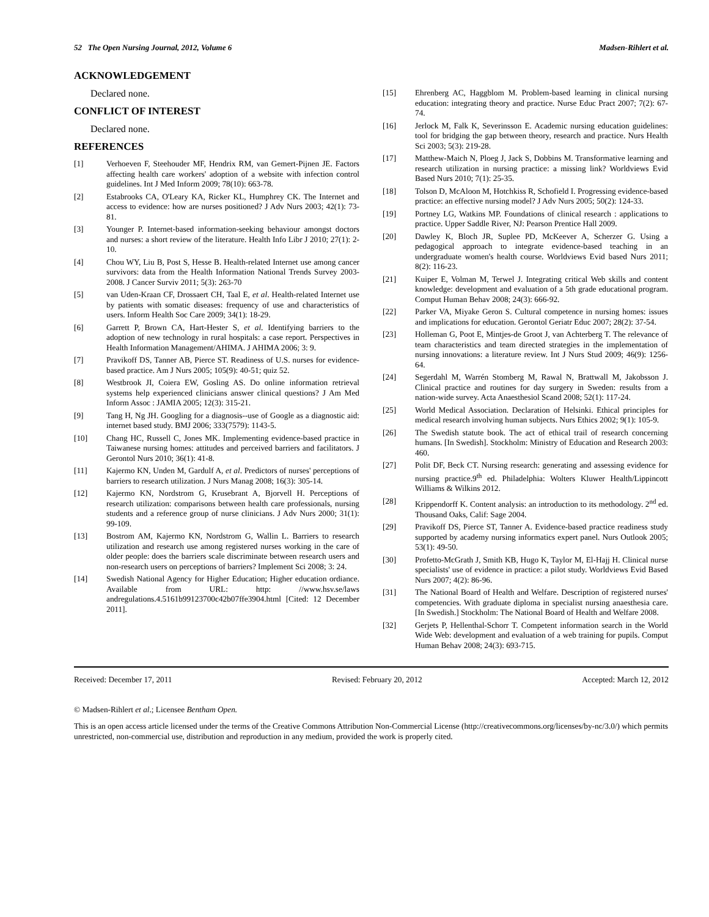52 The Open Nursing Journal, 2012, Volume 6 Madsen-Rihlert et al.
ACKNOWLEDGEMENT
Declared none.
CONFLICT OF INTEREST
Declared none.
REFERENCES
[1] Verhoeven F, Steehouder MF, Hendrix RM, van Gemert-Pijnen JE. Factors affecting health care workers' adoption of a website with infection control guidelines. Int J Med Inform 2009; 78(10): 663-78.
[2] Estabrooks CA, O'Leary KA, Ricker KL, Humphrey CK. The Internet and access to evidence: how are nurses positioned? J Adv Nurs 2003; 42(1): 73-81.
[3] Younger P. Internet-based information-seeking behaviour amongst doctors and nurses: a short review of the literature. Health Info Libr J 2010; 27(1): 2-10.
[4] Chou WY, Liu B, Post S, Hesse B. Health-related Internet use among cancer survivors: data from the Health Information National Trends Survey 2003-2008. J Cancer Surviv 2011; 5(3): 263-70
[5] van Uden-Kraan CF, Drossaert CH, Taal E, et al. Health-related Internet use by patients with somatic diseases: frequency of use and characteristics of users. Inform Health Soc Care 2009; 34(1): 18-29.
[6] Garrett P, Brown CA, Hart-Hester S, et al. Identifying barriers to the adoption of new technology in rural hospitals: a case report. Perspectives in Health Information Management/AHIMA. J AHIMA 2006; 3: 9.
[7] Pravikoff DS, Tanner AB, Pierce ST. Readiness of U.S. nurses for evidence-based practice. Am J Nurs 2005; 105(9): 40-51; quiz 52.
[8] Westbrook JI, Coiera EW, Gosling AS. Do online information retrieval systems help experienced clinicians answer clinical questions? J Am Med Inform Assoc : JAMIA 2005; 12(3): 315-21.
[9] Tang H, Ng JH. Googling for a diagnosis--use of Google as a diagnostic aid: internet based study. BMJ 2006; 333(7579): 1143-5.
[10] Chang HC, Russell C, Jones MK. Implementing evidence-based practice in Taiwanese nursing homes: attitudes and perceived barriers and facilitators. J Gerontol Nurs 2010; 36(1): 41-8.
[11] Kajermo KN, Unden M, Gardulf A, et al. Predictors of nurses' perceptions of barriers to research utilization. J Nurs Manag 2008; 16(3): 305-14.
[12] Kajermo KN, Nordstrom G, Krusebrant A, Bjorvell H. Perceptions of research utilization: comparisons between health care professionals, nursing students and a reference group of nurse clinicians. J Adv Nurs 2000; 31(1): 99-109.
[13] Bostrom AM, Kajermo KN, Nordstrom G, Wallin L. Barriers to research utilization and research use among registered nurses working in the care of older people: does the barriers scale discriminate between research users and non-research users on perceptions of barriers? Implement Sci 2008; 3: 24.
[14] Swedish National Agency for Higher Education; Higher education ordiance. Available from URL: http: //www.hsv.se/laws andregulations.4.5161b99123700c42b07ffe3904.html [Cited: 12 December 2011].
[15] Ehrenberg AC, Haggblom M. Problem-based learning in clinical nursing education: integrating theory and practice. Nurse Educ Pract 2007; 7(2): 67-74.
[16] Jerlock M, Falk K, Severinsson E. Academic nursing education guidelines: tool for bridging the gap between theory, research and practice. Nurs Health Sci 2003; 5(3): 219-28.
[17] Matthew-Maich N, Ploeg J, Jack S, Dobbins M. Transformative learning and research utilization in nursing practice: a missing link? Worldviews Evid Based Nurs 2010; 7(1): 25-35.
[18] Tolson D, McAloon M, Hotchkiss R, Schofield I. Progressing evidence-based practice: an effective nursing model? J Adv Nurs 2005; 50(2): 124-33.
[19] Portney LG, Watkins MP. Foundations of clinical research : applications to practice. Upper Saddle River, NJ: Pearson Prentice Hall 2009.
[20] Dawley K, Bloch JR, Suplee PD, McKeever A, Scherzer G. Using a pedagogical approach to integrate evidence-based teaching in an undergraduate women's health course. Worldviews Evid based Nurs 2011; 8(2): 116-23.
[21] Kuiper E, Volman M, Terwel J. Integrating critical Web skills and content knowledge: development and evaluation of a 5th grade educational program. Comput Human Behav 2008; 24(3): 666-92.
[22] Parker VA, Miyake Geron S. Cultural competence in nursing homes: issues and implications for education. Gerontol Geriatr Educ 2007; 28(2): 37-54.
[23] Holleman G, Poot E, Mintjes-de Groot J, van Achterberg T. The relevance of team characteristics and team directed strategies in the implementation of nursing innovations: a literature review. Int J Nurs Stud 2009; 46(9): 1256-64.
[24] Segerdahl M, Warrén Stomberg M, Rawal N, Brattwall M, Jakobsson J. Clinical practice and routines for day surgery in Sweden: results from a nation-wide survey. Acta Anaesthesiol Scand 2008; 52(1): 117-24.
[25] World Medical Association. Declaration of Helsinki. Ethical principles for medical research involving human subjects. Nurs Ethics 2002; 9(1): 105-9.
[26] The Swedish statute book. The act of ethical trail of research concerning humans. [In Swedish]. Stockholm: Ministry of Education and Research 2003: 460.
[27] Polit DF, Beck CT. Nursing research: generating and assessing evidence for nursing practice.9<sup>th</sup> ed. Philadelphia: Wolters Kluwer Health/Lippincott Williams & Wilkins 2012.
[28] Krippendorff K. Content analysis: an introduction to its methodology. 2<sup>nd</sup> ed. Thousand Oaks, Calif: Sage 2004.
[29] Pravikoff DS, Pierce ST, Tanner A. Evidence-based practice readiness study supported by academy nursing informatics expert panel. Nurs Outlook 2005; 53(1): 49-50.
[30] Profetto-McGrath J, Smith KB, Hugo K, Taylor M, El-Hajj H. Clinical nurse specialists' use of evidence in practice: a pilot study. Worldviews Evid Based Nurs 2007; 4(2): 86-96.
[31] The National Board of Health and Welfare. Description of registered nurses' competencies. With graduate diploma in specialist nursing anaesthesia care. [In Swedish.] Stockholm: The National Board of Health and Welfare 2008.
[32] Gerjets P, Hellenthal-Schorr T. Competent information search in the World Wide Web: development and evaluation of a web training for pupils. Comput Human Behav 2008; 24(3): 693-715.
Received: December 17, 2011 Revised: February 20, 2012 Accepted: March 12, 2012
© Madsen-Rihlert et al.; Licensee Bentham Open.
This is an open access article licensed under the terms of the Creative Commons Attribution Non-Commercial License (http://creativecommons.org/licenses/by-nc/3.0/) which permits unrestricted, non-commercial use, distribution and reproduction in any medium, provided the work is properly cited.